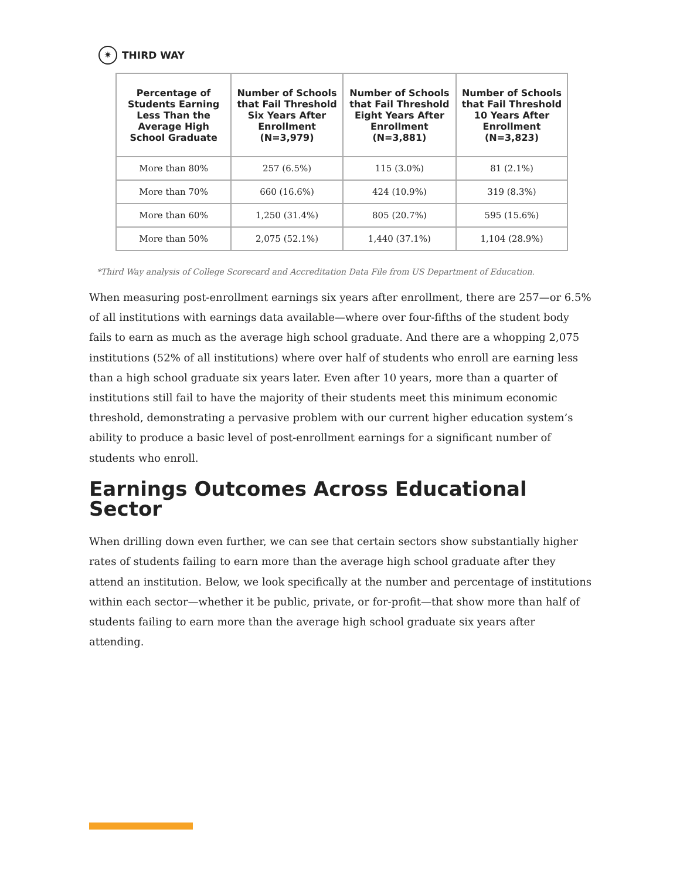✷ THIRD WAY
| Percentage of Students Earning Less Than the Average High School Graduate | Number of Schools that Fail Threshold Six Years After Enrollment (N=3,979) | Number of Schools that Fail Threshold Eight Years After Enrollment (N=3,881) | Number of Schools that Fail Threshold 10 Years After Enrollment (N=3,823) |
| --- | --- | --- | --- |
| More than 80% | 257 (6.5%) | 115 (3.0%) | 81 (2.1%) |
| More than 70% | 660 (16.6%) | 424 (10.9%) | 319 (8.3%) |
| More than 60% | 1,250 (31.4%) | 805 (20.7%) | 595 (15.6%) |
| More than 50% | 2,075 (52.1%) | 1,440 (37.1%) | 1,104 (28.9%) |
*Third Way analysis of College Scorecard and Accreditation Data File from US Department of Education.
When measuring post-enrollment earnings six years after enrollment, there are 257—or 6.5% of all institutions with earnings data available—where over four-fifths of the student body fails to earn as much as the average high school graduate. And there are a whopping 2,075 institutions (52% of all institutions) where over half of students who enroll are earning less than a high school graduate six years later. Even after 10 years, more than a quarter of institutions still fail to have the majority of their students meet this minimum economic threshold, demonstrating a pervasive problem with our current higher education system’s ability to produce a basic level of post-enrollment earnings for a significant number of students who enroll.
Earnings Outcomes Across Educational Sector
When drilling down even further, we can see that certain sectors show substantially higher rates of students failing to earn more than the average high school graduate after they attend an institution. Below, we look specifically at the number and percentage of institutions within each sector—whether it be public, private, or for-profit—that show more than half of students failing to earn more than the average high school graduate six years after attending.